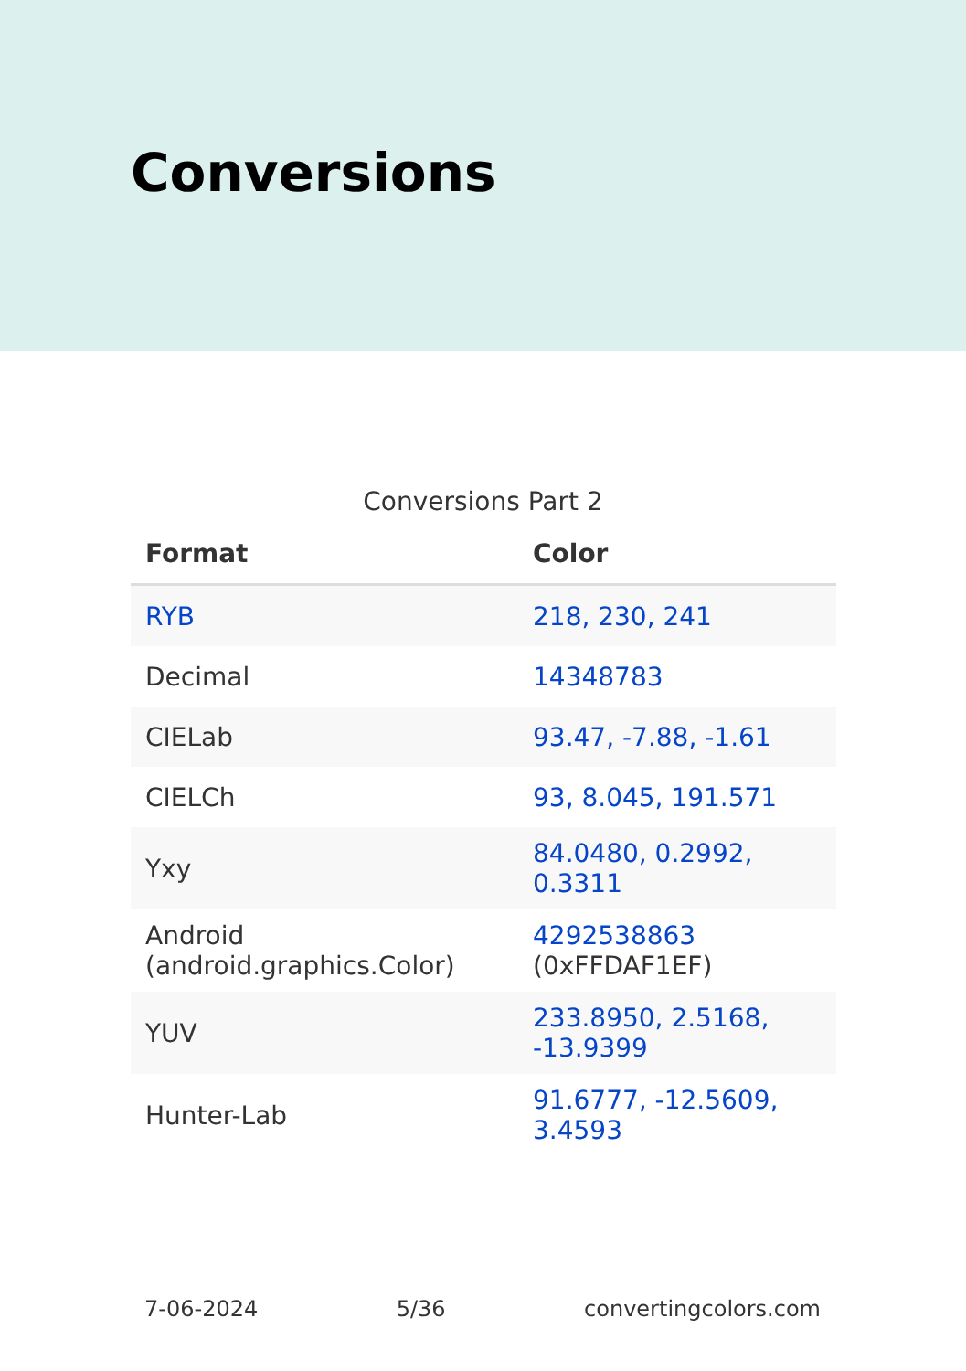Conversions
Conversions Part 2
| Format | Color |
| --- | --- |
| RYB | 218, 230, 241 |
| Decimal | 14348783 |
| CIELab | 93.47, -7.88, -1.61 |
| CIELCh | 93, 8.045, 191.571 |
| Yxy | 84.0480, 0.2992, 0.3311 |
| Android (android.graphics.Color) | 4292538863 (0xFFDAF1EF) |
| YUV | 233.8950, 2.5168, -13.9399 |
| Hunter-Lab | 91.6777, -12.5609, 3.4593 |
7-06-2024 5/36 convertingcolors.com